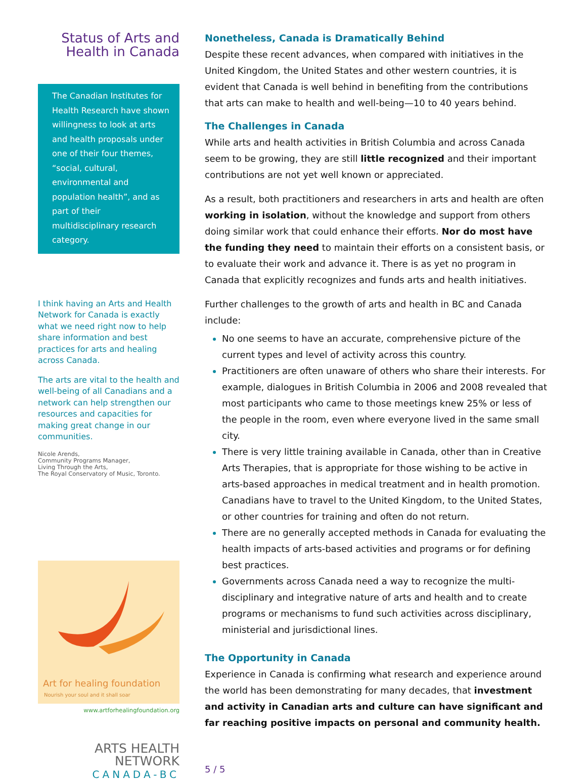Status of Arts and Health in Canada
The Canadian Institutes for Health Research have shown willingness to look at arts and health proposals under one of their four themes, “social, cultural, environmental and population health”, and as part of their multidisciplinary research category.
I think having an Arts and Health Network for Canada is exactly what we need right now to help share information and best practices for arts and healing across Canada.
The arts are vital to the health and well-being of all Canadians and a network can help strengthen our resources and capacities for making great change in our communities.
Nicole Arends,
Community Programs Manager,
Living Through the Arts,
The Royal Conservatory of Music, Toronto.
Art for healing foundation
Nourish your soul and it shall soar
www.artforhealingfoundation.org
ARTS HEALTH
NETWORK
CANADA-BC
Nonetheless, Canada is Dramatically Behind
Despite these recent advances, when compared with initiatives in the United Kingdom, the United States and other western countries, it is evident that Canada is well behind in benefiting from the contributions that arts can make to health and well-being—10 to 40 years behind.
The Challenges in Canada
While arts and health activities in British Columbia and across Canada seem to be growing, they are still little recognized and their important contributions are not yet well known or appreciated.
As a result, both practitioners and researchers in arts and health are often working in isolation, without the knowledge and support from others doing similar work that could enhance their efforts. Nor do most have the funding they need to maintain their efforts on a consistent basis, or to evaluate their work and advance it. There is as yet no program in Canada that explicitly recognizes and funds arts and health initiatives.
Further challenges to the growth of arts and health in BC and Canada include:
No one seems to have an accurate, comprehensive picture of the current types and level of activity across this country.
Practitioners are often unaware of others who share their interests. For example, dialogues in British Columbia in 2006 and 2008 revealed that most participants who came to those meetings knew 25% or less of the people in the room, even where everyone lived in the same small city.
There is very little training available in Canada, other than in Creative Arts Therapies, that is appropriate for those wishing to be active in arts-based approaches in medical treatment and in health promotion. Canadians have to travel to the United Kingdom, to the United States, or other countries for training and often do not return.
There are no generally accepted methods in Canada for evaluating the health impacts of arts-based activities and programs or for defining best practices.
Governments across Canada need a way to recognize the multi-disciplinary and integrative nature of arts and health and to create programs or mechanisms to fund such activities across disciplinary, ministerial and jurisdictional lines.
The Opportunity in Canada
Experience in Canada is confirming what research and experience around the world has been demonstrating for many decades, that investment and activity in Canadian arts and culture can have significant and far reaching positive impacts on personal and community health.
5 / 5